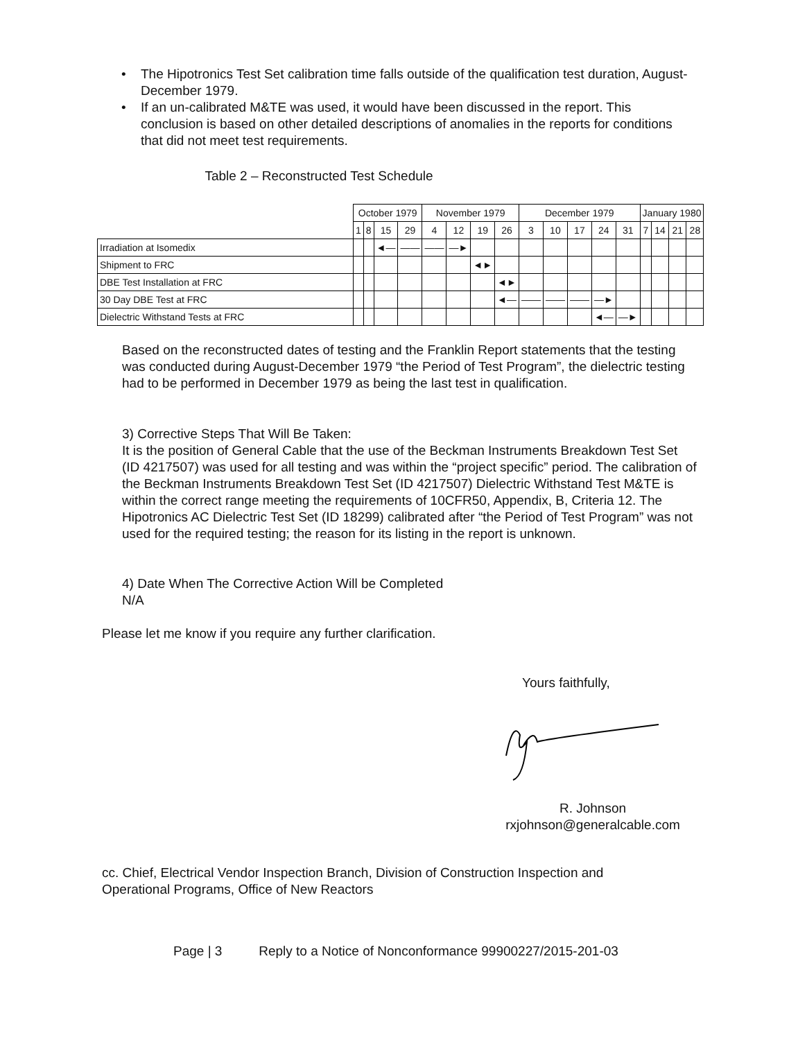• The Hipotronics Test Set calibration time falls outside of the qualification test duration, August-December 1979.
• If an un-calibrated M&TE was used, it would have been discussed in the report. This conclusion is based on other detailed descriptions of anomalies in the reports for conditions that did not meet test requirements.
Table 2 – Reconstructed Test Schedule
| | October 1979 | | | | November 1979 | | | | December 1979 | | | | | January 1980 | | | |
| | 1 | 8 | 15 | 29 | 4 | 12 | 19 | 26 | 3 | 10 | 17 | 24 | 31 | 7 | 14 | 21 | 28 |
| Irradiation at Isomedix | | | ◄— | —— | —— | —► | | | | | | | | | | | |
| Shipment to FRC | | | | | | | ◄► | | | | | | | | | | |
| DBE Test Installation at FRC | | | | | | | | ◄► | | | | | | | | | |
| 30 Day DBE Test at FRC | | | | | | | | ◄— | —— | —— | —— | —► | | | | | |
| Dielectric Withstand Tests at FRC | | | | | | | | | | | | ◄— | —► | | | | |
Based on the reconstructed dates of testing and the Franklin Report statements that the testing was conducted during August-December 1979 “the Period of Test Program”, the dielectric testing had to be performed in December 1979 as being the last test in qualification.
3) Corrective Steps That Will Be Taken:
It is the position of General Cable that the use of the Beckman Instruments Breakdown Test Set (ID 4217507) was used for all testing and was within the “project specific” period. The calibration of the Beckman Instruments Breakdown Test Set (ID 4217507) Dielectric Withstand Test M&TE is within the correct range meeting the requirements of 10CFR50, Appendix, B, Criteria 12. The Hipotronics AC Dielectric Test Set (ID 18299) calibrated after “the Period of Test Program” was not used for the required testing; the reason for its listing in the report is unknown.
4) Date When The Corrective Action Will be Completed
N/A
Please let me know if you require any further clarification.
Yours faithfully,
R. Johnson
rxjohnson@generalcable.com
cc. Chief, Electrical Vendor Inspection Branch, Division of Construction Inspection and Operational Programs, Office of New Reactors
Page | 3 Reply to a Notice of Nonconformance 99900227/2015-201-03